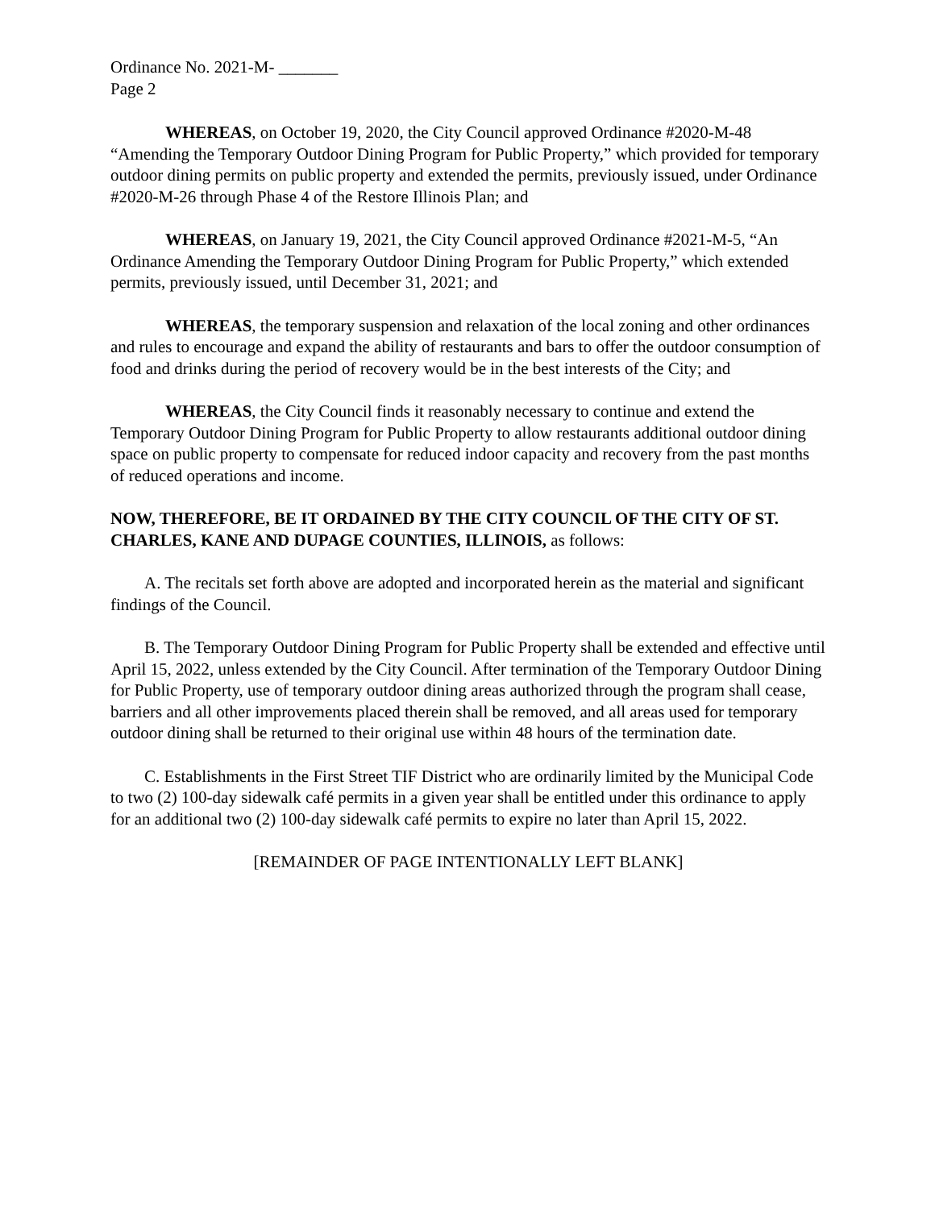Ordinance No. 2021-M- _______
Page 2
WHEREAS, on October 19, 2020, the City Council approved Ordinance #2020-M-48 “Amending the Temporary Outdoor Dining Program for Public Property,” which provided for temporary outdoor dining permits on public property and extended the permits, previously issued, under Ordinance #2020-M-26 through Phase 4 of the Restore Illinois Plan; and
WHEREAS, on January 19, 2021, the City Council approved Ordinance #2021-M-5, “An Ordinance Amending the Temporary Outdoor Dining Program for Public Property,” which extended permits, previously issued, until December 31, 2021; and
WHEREAS, the temporary suspension and relaxation of the local zoning and other ordinances and rules to encourage and expand the ability of restaurants and bars to offer the outdoor consumption of food and drinks during the period of recovery would be in the best interests of the City; and
WHEREAS, the City Council finds it reasonably necessary to continue and extend the Temporary Outdoor Dining Program for Public Property to allow restaurants additional outdoor dining space on public property to compensate for reduced indoor capacity and recovery from the past months of reduced operations and income.
NOW, THEREFORE, BE IT ORDAINED BY THE CITY COUNCIL OF THE CITY OF ST. CHARLES, KANE AND DUPAGE COUNTIES, ILLINOIS, as follows:
A. The recitals set forth above are adopted and incorporated herein as the material and significant findings of the Council.
B. The Temporary Outdoor Dining Program for Public Property shall be extended and effective until April 15, 2022, unless extended by the City Council. After termination of the Temporary Outdoor Dining for Public Property, use of temporary outdoor dining areas authorized through the program shall cease, barriers and all other improvements placed therein shall be removed, and all areas used for temporary outdoor dining shall be returned to their original use within 48 hours of the termination date.
C. Establishments in the First Street TIF District who are ordinarily limited by the Municipal Code to two (2) 100-day sidewalk café permits in a given year shall be entitled under this ordinance to apply for an additional two (2) 100-day sidewalk café permits to expire no later than April 15, 2022.
[REMAINDER OF PAGE INTENTIONALLY LEFT BLANK]